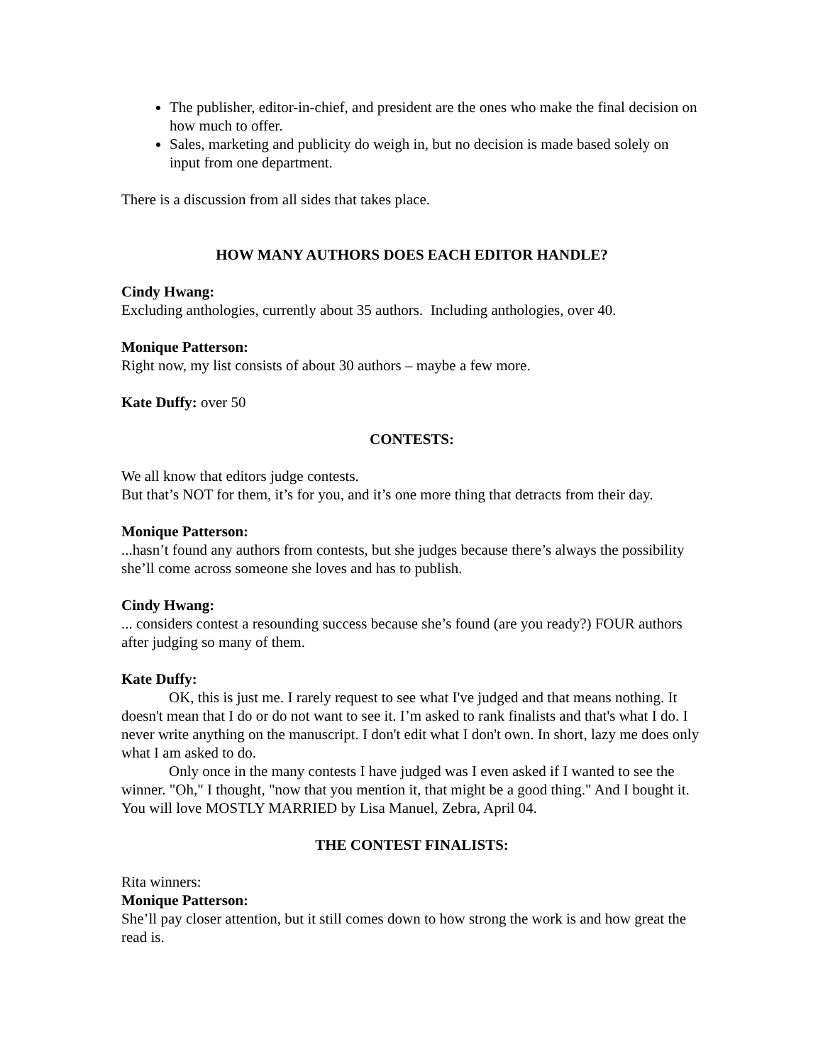The publisher, editor-in-chief, and president are the ones who make the final decision on how much to offer.
Sales, marketing and publicity do weigh in, but no decision is made based solely on input from one department.
There is a discussion from all sides that takes place.
HOW MANY AUTHORS DOES EACH EDITOR HANDLE?
Cindy Hwang:
Excluding anthologies, currently about 35 authors. Including anthologies, over 40.
Monique Patterson:
Right now, my list consists of about 30 authors – maybe a few more.
Kate Duffy: over 50
CONTESTS:
We all know that editors judge contests.
But that’s NOT for them, it’s for you, and it’s one more thing that detracts from their day.
Monique Patterson:
...hasn’t found any authors from contests, but she judges because there’s always the possibility she’ll come across someone she loves and has to publish.
Cindy Hwang:
... considers contest a resounding success because she’s found (are you ready?) FOUR authors after judging so many of them.
Kate Duffy:
OK, this is just me. I rarely request to see what I've judged and that means nothing. It doesn't mean that I do or do not want to see it. I’m asked to rank finalists and that's what I do. I never write anything on the manuscript. I don't edit what I don't own. In short, lazy me does only what I am asked to do.
Only once in the many contests I have judged was I even asked if I wanted to see the winner. "Oh," I thought, "now that you mention it, that might be a good thing." And I bought it. You will love MOSTLY MARRIED by Lisa Manuel, Zebra, April 04.
THE CONTEST FINALISTS:
Rita winners:
Monique Patterson:
She’ll pay closer attention, but it still comes down to how strong the work is and how great the read is.